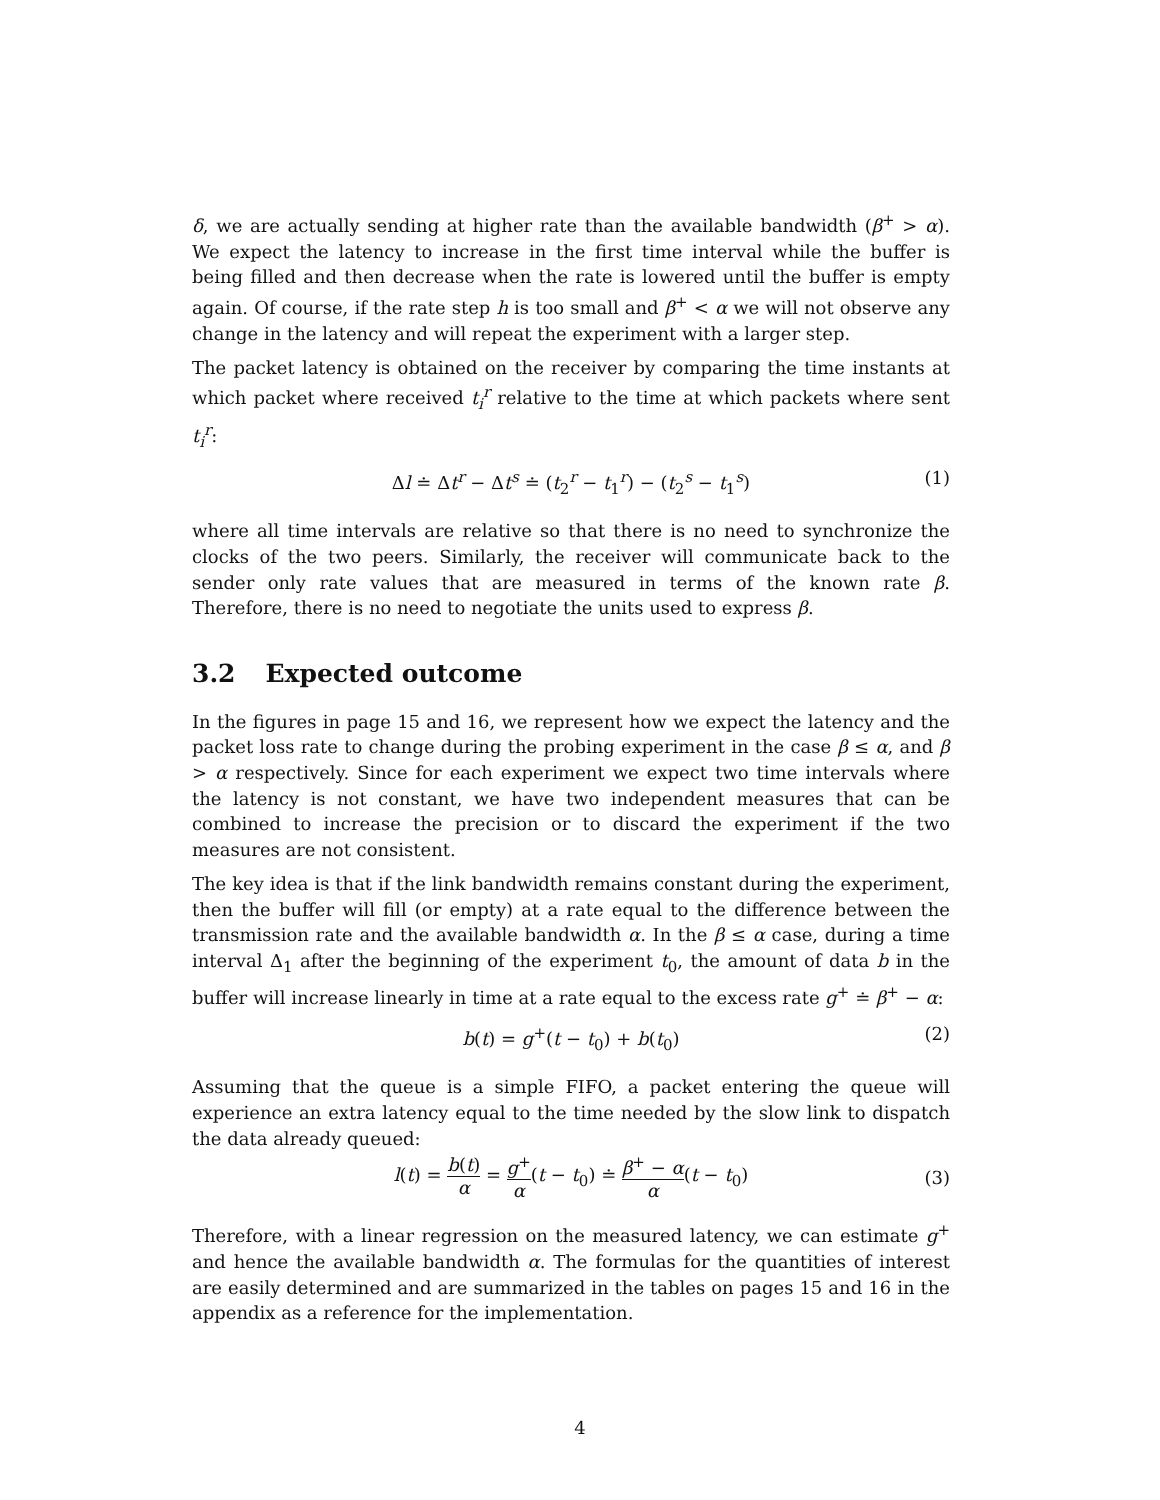δ, we are actually sending at higher rate than the available bandwidth (β<sup>+</sup> > α). We expect the latency to increase in the first time interval while the buffer is being filled and then decrease when the rate is lowered until the buffer is empty again. Of course, if the rate step h is too small and β<sup>+</sup> < α we will not observe any change in the latency and will repeat the experiment with a larger step.
The packet latency is obtained on the receiver by comparing the time instants at which packet where received t<sub>i</sub><sup>r</sup> relative to the time at which packets where sent t<sub>i</sub><sup>r</sup>:
Δl ≐ Δt<sup>r</sup> − Δt<sup>s</sup> ≐ (t<sub>2</sub><sup>r</sup> − t<sub>1</sub><sup>r</sup>) − (t<sub>2</sub><sup>s</sup> − t<sub>1</sub><sup>s</sup>) (1)
where all time intervals are relative so that there is no need to synchronize the clocks of the two peers. Similarly, the receiver will communicate back to the sender only rate values that are measured in terms of the known rate β. Therefore, there is no need to negotiate the units used to express β.
3.2 Expected outcome
In the figures in page 15 and 16, we represent how we expect the latency and the packet loss rate to change during the probing experiment in the case β ≤ α, and β > α respectively. Since for each experiment we expect two time intervals where the latency is not constant, we have two independent measures that can be combined to increase the precision or to discard the experiment if the two measures are not consistent.
The key idea is that if the link bandwidth remains constant during the experiment, then the buffer will fill (or empty) at a rate equal to the difference between the transmission rate and the available bandwidth α. In the β ≤ α case, during a time interval Δ<sub>1</sub> after the beginning of the experiment t<sub>0</sub>, the amount of data b in the buffer will increase linearly in time at a rate equal to the excess rate g<sup>+</sup> ≐ β<sup>+</sup> − α:
b(t) = g<sup>+</sup>(t − t<sub>0</sub>) + b(t<sub>0</sub>) (2)
Assuming that the queue is a simple FIFO, a packet entering the queue will experience an extra latency equal to the time needed by the slow link to dispatch the data already queued:
l(t) = b(t) α = g<sup>+</sup> α(t − t<sub>0</sub>) ≐ β<sup>+</sup> − α α(t − t<sub>0</sub>)
(3)
Therefore, with a linear regression on the measured latency, we can estimate g<sup>+</sup> and hence the available bandwidth α. The formulas for the quantities of interest are easily determined and are summarized in the tables on pages 15 and 16 in the appendix as a reference for the implementation.
4